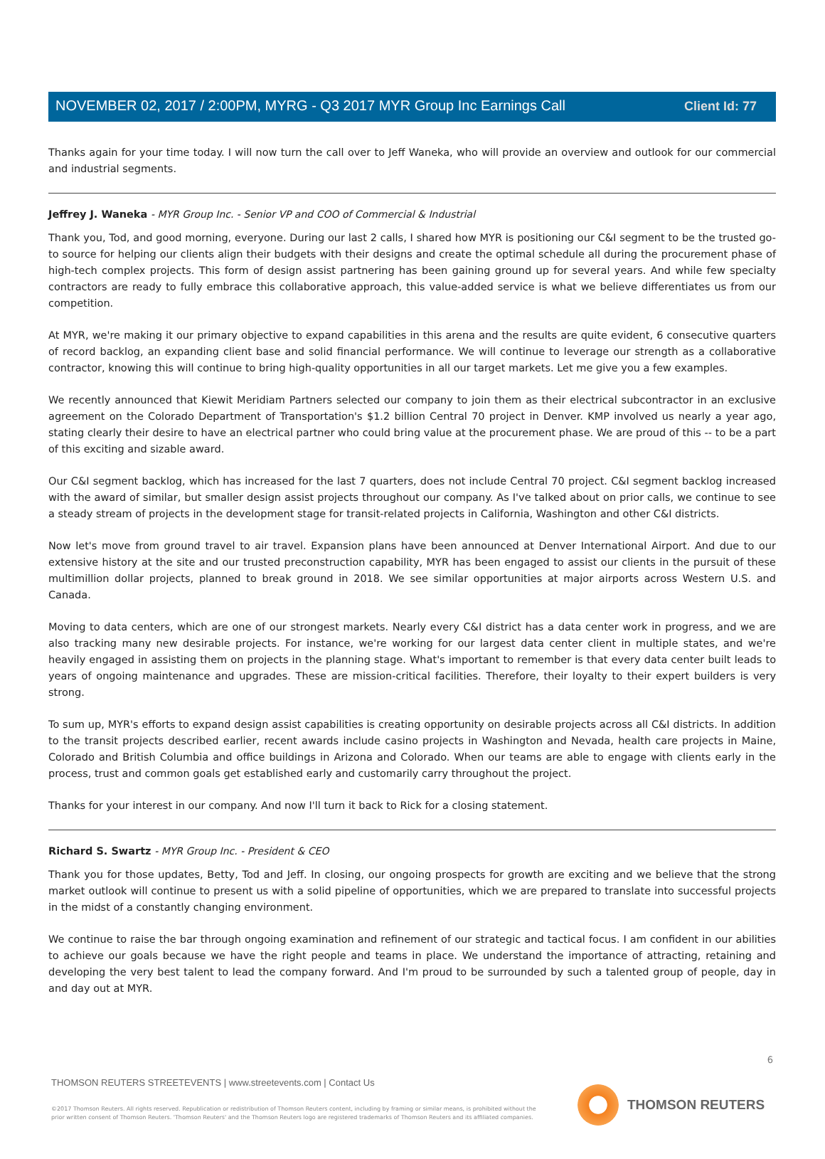Client Id: 77
NOVEMBER 02, 2017 / 2:00PM, MYRG - Q3 2017 MYR Group Inc Earnings Call
Thanks again for your time today. I will now turn the call over to Jeff Waneka, who will provide an overview and outlook for our commercial and industrial segments.
Jeffrey J. Waneka - MYR Group Inc. - Senior VP and COO of Commercial & Industrial
Thank you, Tod, and good morning, everyone. During our last 2 calls, I shared how MYR is positioning our C&I segment to be the trusted go-to source for helping our clients align their budgets with their designs and create the optimal schedule all during the procurement phase of high-tech complex projects. This form of design assist partnering has been gaining ground up for several years. And while few specialty contractors are ready to fully embrace this collaborative approach, this value-added service is what we believe differentiates us from our competition.
At MYR, we're making it our primary objective to expand capabilities in this arena and the results are quite evident, 6 consecutive quarters of record backlog, an expanding client base and solid financial performance. We will continue to leverage our strength as a collaborative contractor, knowing this will continue to bring high-quality opportunities in all our target markets. Let me give you a few examples.
We recently announced that Kiewit Meridiam Partners selected our company to join them as their electrical subcontractor in an exclusive agreement on the Colorado Department of Transportation's $1.2 billion Central 70 project in Denver. KMP involved us nearly a year ago, stating clearly their desire to have an electrical partner who could bring value at the procurement phase. We are proud of this -- to be a part of this exciting and sizable award.
Our C&I segment backlog, which has increased for the last 7 quarters, does not include Central 70 project. C&I segment backlog increased with the award of similar, but smaller design assist projects throughout our company. As I've talked about on prior calls, we continue to see a steady stream of projects in the development stage for transit-related projects in California, Washington and other C&I districts.
Now let's move from ground travel to air travel. Expansion plans have been announced at Denver International Airport. And due to our extensive history at the site and our trusted preconstruction capability, MYR has been engaged to assist our clients in the pursuit of these multimillion dollar projects, planned to break ground in 2018. We see similar opportunities at major airports across Western U.S. and Canada.
Moving to data centers, which are one of our strongest markets. Nearly every C&I district has a data center work in progress, and we are also tracking many new desirable projects. For instance, we're working for our largest data center client in multiple states, and we're heavily engaged in assisting them on projects in the planning stage. What's important to remember is that every data center built leads to years of ongoing maintenance and upgrades. These are mission-critical facilities. Therefore, their loyalty to their expert builders is very strong.
To sum up, MYR's efforts to expand design assist capabilities is creating opportunity on desirable projects across all C&I districts. In addition to the transit projects described earlier, recent awards include casino projects in Washington and Nevada, health care projects in Maine, Colorado and British Columbia and office buildings in Arizona and Colorado. When our teams are able to engage with clients early in the process, trust and common goals get established early and customarily carry throughout the project.
Thanks for your interest in our company. And now I'll turn it back to Rick for a closing statement.
Richard S. Swartz - MYR Group Inc. - President & CEO
Thank you for those updates, Betty, Tod and Jeff. In closing, our ongoing prospects for growth are exciting and we believe that the strong market outlook will continue to present us with a solid pipeline of opportunities, which we are prepared to translate into successful projects in the midst of a constantly changing environment.
We continue to raise the bar through ongoing examination and refinement of our strategic and tactical focus. I am confident in our abilities to achieve our goals because we have the right people and teams in place. We understand the importance of attracting, retaining and developing the very best talent to lead the company forward. And I'm proud to be surrounded by such a talented group of people, day in and day out at MYR.
6
THOMSON REUTERS STREETEVENTS | www.streetevents.com | Contact Us
©2017 Thomson Reuters. All rights reserved. Republication or redistribution of Thomson Reuters content, including by framing or similar means, is prohibited without the prior written consent of Thomson Reuters. 'Thomson Reuters' and the Thomson Reuters logo are registered trademarks of Thomson Reuters and its affiliated companies.
THOMSON REUTERS